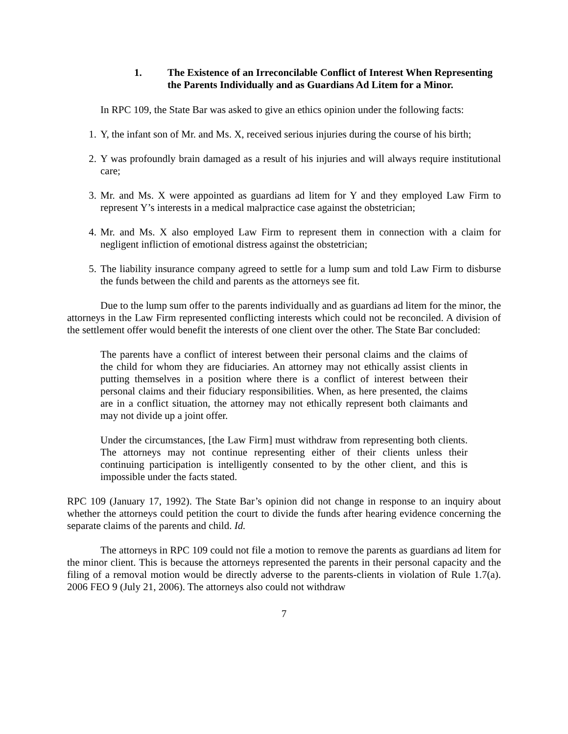1. The Existence of an Irreconcilable Conflict of Interest When Representing the Parents Individually and as Guardians Ad Litem for a Minor.
In RPC 109, the State Bar was asked to give an ethics opinion under the following facts:
1. Y, the infant son of Mr. and Ms. X, received serious injuries during the course of his birth;
2. Y was profoundly brain damaged as a result of his injuries and will always require institutional care;
3. Mr. and Ms. X were appointed as guardians ad litem for Y and they employed Law Firm to represent Y’s interests in a medical malpractice case against the obstetrician;
4. Mr. and Ms. X also employed Law Firm to represent them in connection with a claim for negligent infliction of emotional distress against the obstetrician;
5. The liability insurance company agreed to settle for a lump sum and told Law Firm to disburse the funds between the child and parents as the attorneys see fit.
Due to the lump sum offer to the parents individually and as guardians ad litem for the minor, the attorneys in the Law Firm represented conflicting interests which could not be reconciled. A division of the settlement offer would benefit the interests of one client over the other. The State Bar concluded:
The parents have a conflict of interest between their personal claims and the claims of the child for whom they are fiduciaries. An attorney may not ethically assist clients in putting themselves in a position where there is a conflict of interest between their personal claims and their fiduciary responsibilities. When, as here presented, the claims are in a conflict situation, the attorney may not ethically represent both claimants and may not divide up a joint offer.
Under the circumstances, [the Law Firm] must withdraw from representing both clients. The attorneys may not continue representing either of their clients unless their continuing participation is intelligently consented to by the other client, and this is impossible under the facts stated.
RPC 109 (January 17, 1992). The State Bar’s opinion did not change in response to an inquiry about whether the attorneys could petition the court to divide the funds after hearing evidence concerning the separate claims of the parents and child. Id.
The attorneys in RPC 109 could not file a motion to remove the parents as guardians ad litem for the minor client. This is because the attorneys represented the parents in their personal capacity and the filing of a removal motion would be directly adverse to the parents-clients in violation of Rule 1.7(a). 2006 FEO 9 (July 21, 2006). The attorneys also could not withdraw
7